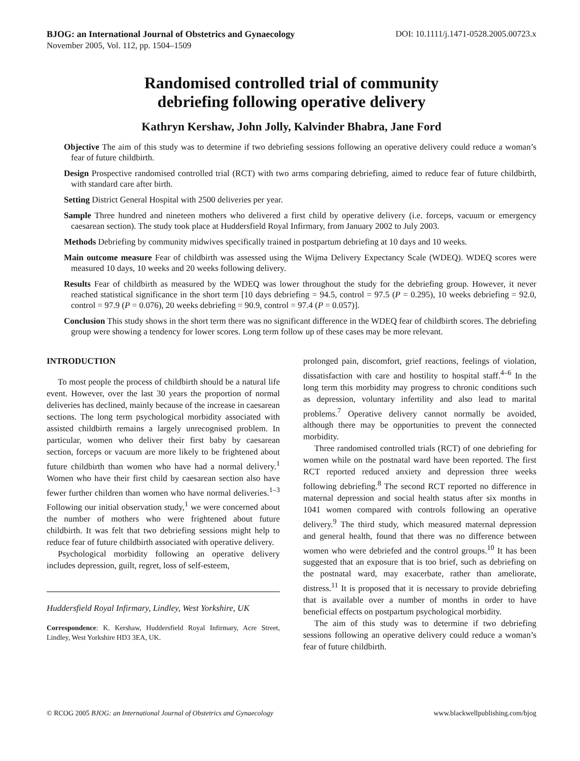BJOG: an International Journal of Obstetrics and Gynaecology
November 2005, Vol. 112, pp. 1504–1509
DOI: 10.1111/j.1471-0528.2005.00723.x
Randomised controlled trial of community
debriefing following operative delivery
Kathryn Kershaw, John Jolly, Kalvinder Bhabra, Jane Ford
Objective The aim of this study was to determine if two debriefing sessions following an operative delivery could reduce a woman’s fear of future childbirth.
Design Prospective randomised controlled trial (RCT) with two arms comparing debriefing, aimed to reduce fear of future childbirth, with standard care after birth.
Setting District General Hospital with 2500 deliveries per year.
Sample Three hundred and nineteen mothers who delivered a first child by operative delivery (i.e. forceps, vacuum or emergency caesarean section). The study took place at Huddersfield Royal Infirmary, from January 2002 to July 2003.
Methods Debriefing by community midwives specifically trained in postpartum debriefing at 10 days and 10 weeks.
Main outcome measure Fear of childbirth was assessed using the Wijma Delivery Expectancy Scale (WDEQ). WDEQ scores were measured 10 days, 10 weeks and 20 weeks following delivery.
Results Fear of childbirth as measured by the WDEQ was lower throughout the study for the debriefing group. However, it never reached statistical significance in the short term [10 days debriefing = 94.5, control = 97.5 (P = 0.295), 10 weeks debriefing = 92.0, control = 97.9 (P = 0.076), 20 weeks debriefing = 90.9, control = 97.4 (P = 0.057)].
Conclusion This study shows in the short term there was no significant difference in the WDEQ fear of childbirth scores. The debriefing group were showing a tendency for lower scores. Long term follow up of these cases may be more relevant.
INTRODUCTION
To most people the process of childbirth should be a natural life event. However, over the last 30 years the proportion of normal deliveries has declined, mainly because of the increase in caesarean sections. The long term psychological morbidity associated with assisted childbirth remains a largely unrecognised problem. In particular, women who deliver their first baby by caesarean section, forceps or vacuum are more likely to be frightened about future childbirth than women who have had a normal delivery.<sup>1</sup> Women who have their first child by caesarean section also have fewer further children than women who have normal deliveries.<sup>1–3</sup> Following our initial observation study,<sup>1</sup> we were concerned about the number of mothers who were frightened about future childbirth. It was felt that two debriefing sessions might help to reduce fear of future childbirth associated with operative delivery.
Psychological morbidity following an operative delivery includes depression, guilt, regret, loss of self-esteem,
Huddersfield Royal Infirmary, Lindley, West Yorkshire, UK
Correspondence: K. Kershaw, Huddersfield Royal Infirmary, Acre Street, Lindley, West Yorkshire HD3 3EA, UK.
prolonged pain, discomfort, grief reactions, feelings of violation, dissatisfaction with care and hostility to hospital staff.<sup>4–6</sup> In the long term this morbidity may progress to chronic conditions such as depression, voluntary infertility and also lead to marital problems.<sup>7</sup> Operative delivery cannot normally be avoided, although there may be opportunities to prevent the connected morbidity.
Three randomised controlled trials (RCT) of one debriefing for women while on the postnatal ward have been reported. The first RCT reported reduced anxiety and depression three weeks following debriefing.<sup>8</sup> The second RCT reported no difference in maternal depression and social health status after six months in 1041 women compared with controls following an operative delivery.<sup>9</sup> The third study, which measured maternal depression and general health, found that there was no difference between women who were debriefed and the control groups.<sup>10</sup> It has been suggested that an exposure that is too brief, such as debriefing on the postnatal ward, may exacerbate, rather than ameliorate, distress.<sup>11</sup> It is proposed that it is necessary to provide debriefing that is available over a number of months in order to have beneficial effects on postpartum psychological morbidity.
The aim of this study was to determine if two debriefing sessions following an operative delivery could reduce a woman’s fear of future childbirth.
© RCOG 2005 BJOG: an International Journal of Obstetrics and Gynaecology
www.blackwellpublishing.com/bjog